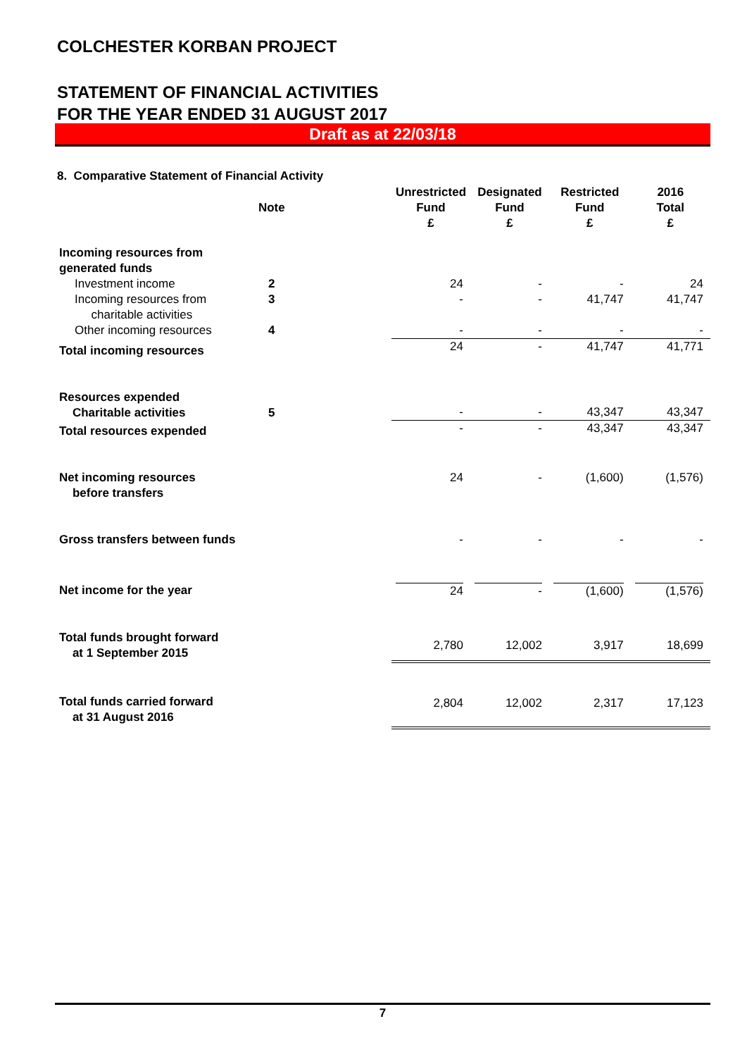COLCHESTER KORBAN PROJECT
STATEMENT OF FINANCIAL ACTIVITIES
FOR THE YEAR ENDED 31 AUGUST 2017
Draft as at 22/03/18
8. Comparative Statement of Financial Activity
| | Note | | Unrestricted Fund £ | Designated Fund £ | Restricted Fund £ | 2016 Total £ |
| --- | --- | --- | --- | --- | --- | --- |
| Incoming resources from generated funds | | | | | | |
| Investment income | 2 | | 24 | - | - | 24 |
| Incoming resources from charitable activities | 3 | | - | - | 41,747 | 41,747 |
| Other incoming resources | 4 | | - | - | - | - |
| Total incoming resources | | | 24 | - | 41,747 | 41,771 |
| Resources expended Charitable activities | 5 | | - | - | 43,347 | 43,347 |
| Total resources expended | | | - | - | 43,347 | 43,347 |
| Net incoming resources before transfers | | | 24 | - | (1,600) | (1,576) |
| Gross transfers between funds | | | - | - | - | - |
| Net income for the year | | | 24 | - | (1,600) | (1,576) |
| Total funds brought forward at 1 September 2015 | | | 2,780 | 12,002 | 3,917 | 18,699 |
| Total funds carried forward at 31 August 2016 | | | 2,804 | 12,002 | 2,317 | 17,123 |
7